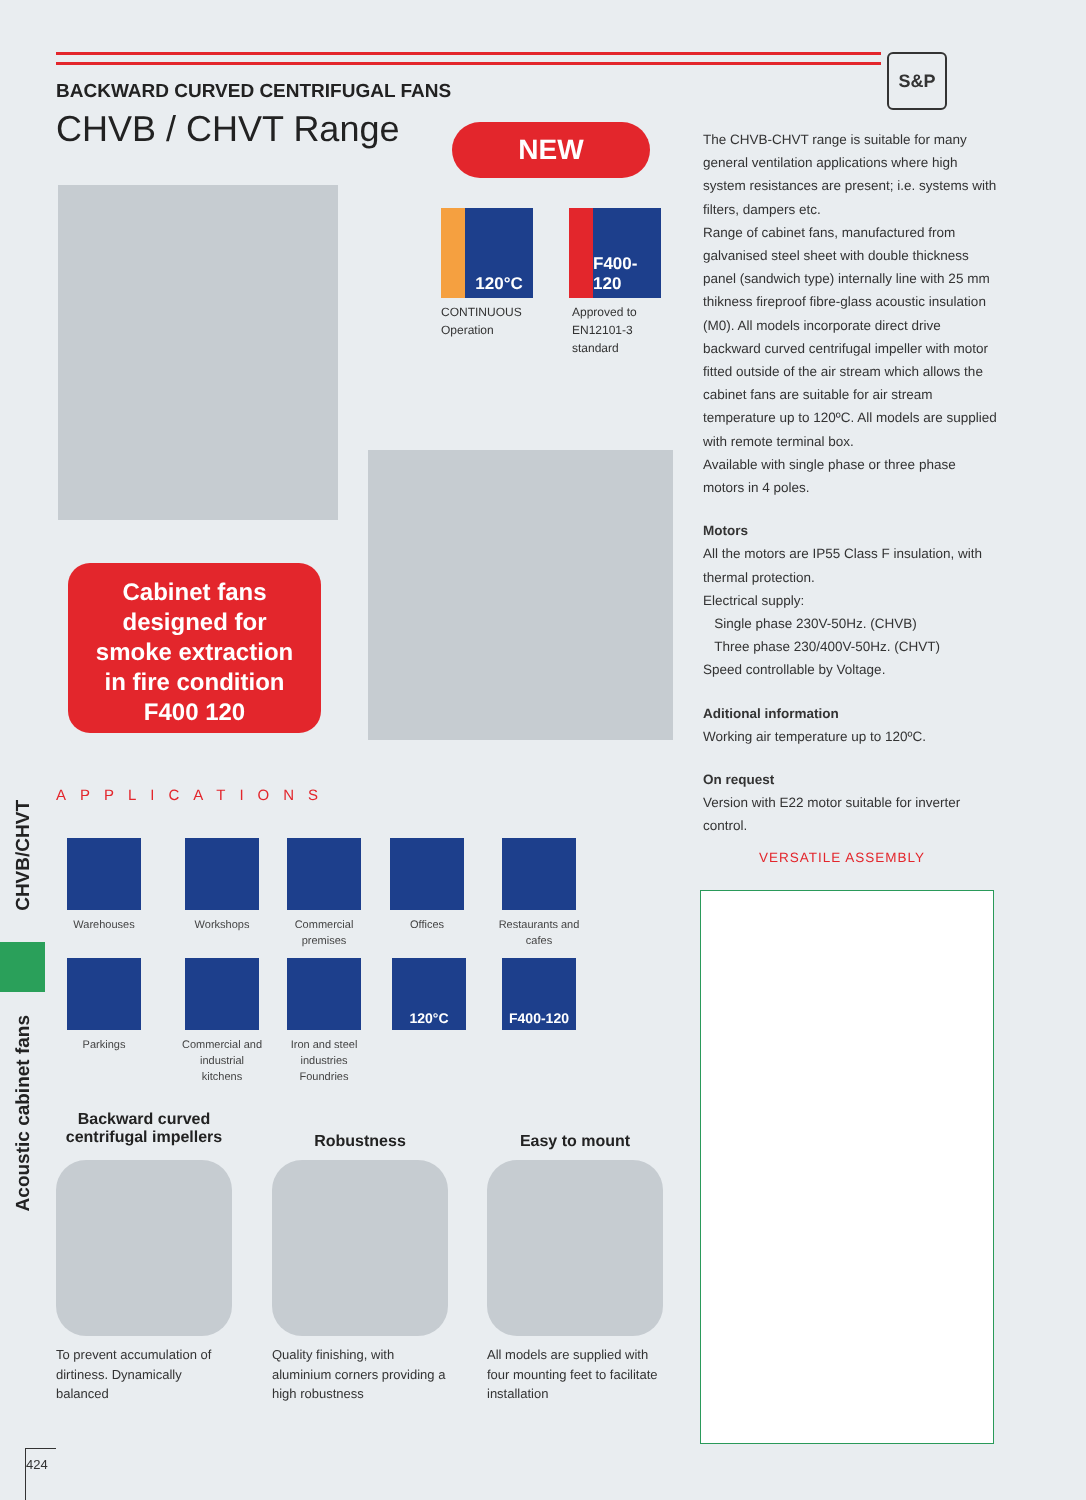S&P
BACKWARD CURVED CENTRIFUGAL FANS
CHVB / CHVT Range
NEW
120°C F400-120
CONTINUOUS
Operation
Approved to
EN12101-3
standard
Cabinet fans
designed for
smoke extraction
in fire condition
F400 120
APPLICATIONS
Warehouses Workshops
Commercial premises
Offices
Restaurants and cafes
Parkings
Commercial and industrial kitchens
Iron and steel industries Foundries
120°C F400-120
Backward curved centrifugal impellers
Robustness Easy to mount
To prevent accumulation of dirtiness. Dynamically balanced
Quality finishing, with aluminium corners providing a high robustness
All models are supplied with four mounting feet to facilitate installation
The CHVB-CHVT range is suitable for many general ventilation applications where high system resistances are present; i.e. systems with filters, dampers etc.
Range of cabinet fans, manufactured from galvanised steel sheet with double thickness panel (sandwich type) internally line with 25 mm thikness fireproof fibre-glass acoustic insulation (M0). All models incorporate direct drive backward curved centrifugal impeller with motor fitted outside of the air stream which allows the cabinet fans are suitable for air stream temperature up to 120ºC. All models are supplied with remote terminal box.
Available with single phase or three phase motors in 4 poles.
Motors
All the motors are IP55 Class F insulation, with thermal protection.
Electrical supply:
Single phase 230V-50Hz. (CHVB)
Three phase 230/400V-50Hz. (CHVT)
Speed controllable by Voltage.
Aditional information
Working air temperature up to 120ºC.
On request
Version with E22 motor suitable for inverter control.
VERSATILE ASSEMBLY
CHVB/CHVT
Acoustic cabinet fans
424